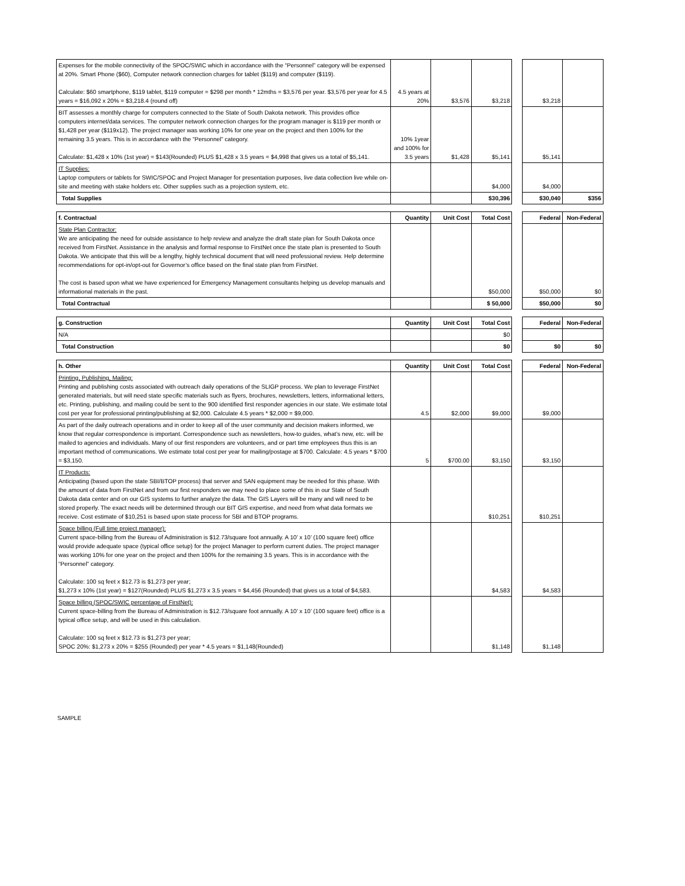| Expenses for the mobile connectivity of the SPOC/SWIC which in accordance with the “Personnel” category will be expensed at 20%. Smart Phone ($60), Computer network connection charges for tablet ($119) and computer ($119). Calculate: $60 smartphone, $119 tablet, $119 computer = $298 per month * 12mths = $3,576 per year. $3,576 per year for 4.5 years = $16,092 x 20% = $3,218.4 (round off) | 4.5 years at 20% | $3,576 | $3,218 | | $3,218 | |
| BIT assesses a monthly charge for computers connected to the State of South Dakota network. This provides office computers internet/data services. The computer network connection charges for the program manager is $119 per month or $1,428 per year ($119x12). The project manager was working 10% for one year on the project and then 100% for the remaining 3.5 years. This is in accordance with the “Personnel” category. Calculate: $1,428 x 10% (1st year) = $143(Rounded) PLUS $1,428 x 3.5 years = $4,998 that gives us a total of $5,141. | 10% 1year and 100% for 3.5 years | $1,428 | $5,141 | | $5,141 | |
| IT Supplies: Laptop computers or tablets for SWIC/SPOC and Project Manager for presentation purposes, live data collection live while on-site and meeting with stake holders etc. Other supplies such as a projection system, etc. | | | $4,000 | | $4,000 | |
| Total Supplies | | | $30,396 | | $30,040 | $356 |
| f. Contractual | Quantity | Unit Cost | Total Cost | | Federal | Non-Federal |
| State Plan Contractor: We are anticipating the need for outside assistance to help review and analyze the draft state plan for South Dakota once received from FirstNet. Assistance in the analysis and formal response to FirstNet once the state plan is presented to South Dakota. We anticipate that this will be a lengthy, highly technical document that will need professional review. Help determine recommendations for opt-in/opt-out for Governor’s office based on the final state plan from FirstNet. The cost is based upon what we have experienced for Emergency Management consultants helping us develop manuals and informational materials in the past. | | | $50,000 | | $50,000 | $0 |
| Total Contractual | | | $ 50,000 | | $50,000 | $0 |
| g. Construction | Quantity | Unit Cost | Total Cost | | Federal | Non-Federal |
| N/A | | | $0 | | | |
| Total Construction | | | $0 | | $0 | $0 |
| h. Other | Quantity | Unit Cost | Total Cost | | Federal | Non-Federal |
| Printing, Publishing, Mailing: Printing and publishing costs associated with outreach daily operations of the SLIGP process. We plan to leverage FirstNet generated materials, but will need state specific materials such as flyers, brochures, newsletters, letters, informational letters, etc. Printing, publishing, and mailing could be sent to the 900 identified first responder agencies in our state. We estimate total cost per year for professional printing/publishing at $2,000. Calculate 4.5 years * $2,000 = $9,000. | 4.5 | $2,000 | $9,000 | | $9,000 | |
| As part of the daily outreach operations and in order to keep all of the user community and decision makers informed, we know that regular correspondence is important. Correspondence such as newsletters, how-to guides, what’s new, etc. will be mailed to agencies and individuals. Many of our first responders are volunteers, and or part time employees thus this is an important method of communications. We estimate total cost per year for mailing/postage at $700. Calculate: 4.5 years * $700 = $3,150. | 5 | $700.00 | $3,150 | | $3,150 | |
| IT Products: Anticipating (based upon the state SBI/BTOP process) that server and SAN equipment may be needed for this phase. With the amount of data from FirstNet and from our first responders we may need to place some of this in our State of South Dakota data center and on our GIS systems to further analyze the data. The GIS Layers will be many and will need to be stored properly. The exact needs will be determined through our BIT GIS expertise, and need from what data formats we receive. Cost estimate of $10,251 is based upon state process for SBI and BTOP programs. | | | $10,251 | | $10,251 | |
| Space billing (Full time project manager): Current space-billing from the Bureau of Administration is $12.73/square foot annually. A 10’ x 10’ (100 square feet) office would provide adequate space (typical office setup) for the project Manager to perform current duties. The project manager was working 10% for one year on the project and then 100% for the remaining 3.5 years. This is in accordance with the “Personnel” category. Calculate: 100 sq feet x $12.73 is $1,273 per year; $1,273 x 10% (1st year) = $127(Rounded) PLUS $1,273 x 3.5 years = $4,456 (Rounded) that gives us a total of $4,583. | | | $4,583 | | $4,583 | |
| Space billing (SPOC/SWIC percentage of FirstNet): Current space-billing from the Bureau of Administration is $12.73/square foot annually. A 10’ x 10’ (100 square feet) office is a typical office setup, and will be used in this calculation. Calculate: 100 sq feet x $12.73 is $1,273 per year; SPOC 20%: $1,273 x 20% = $255 (Rounded) per year * 4.5 years = $1,148(Rounded) | | | $1,148 | | $1,148 | |
SAMPLE